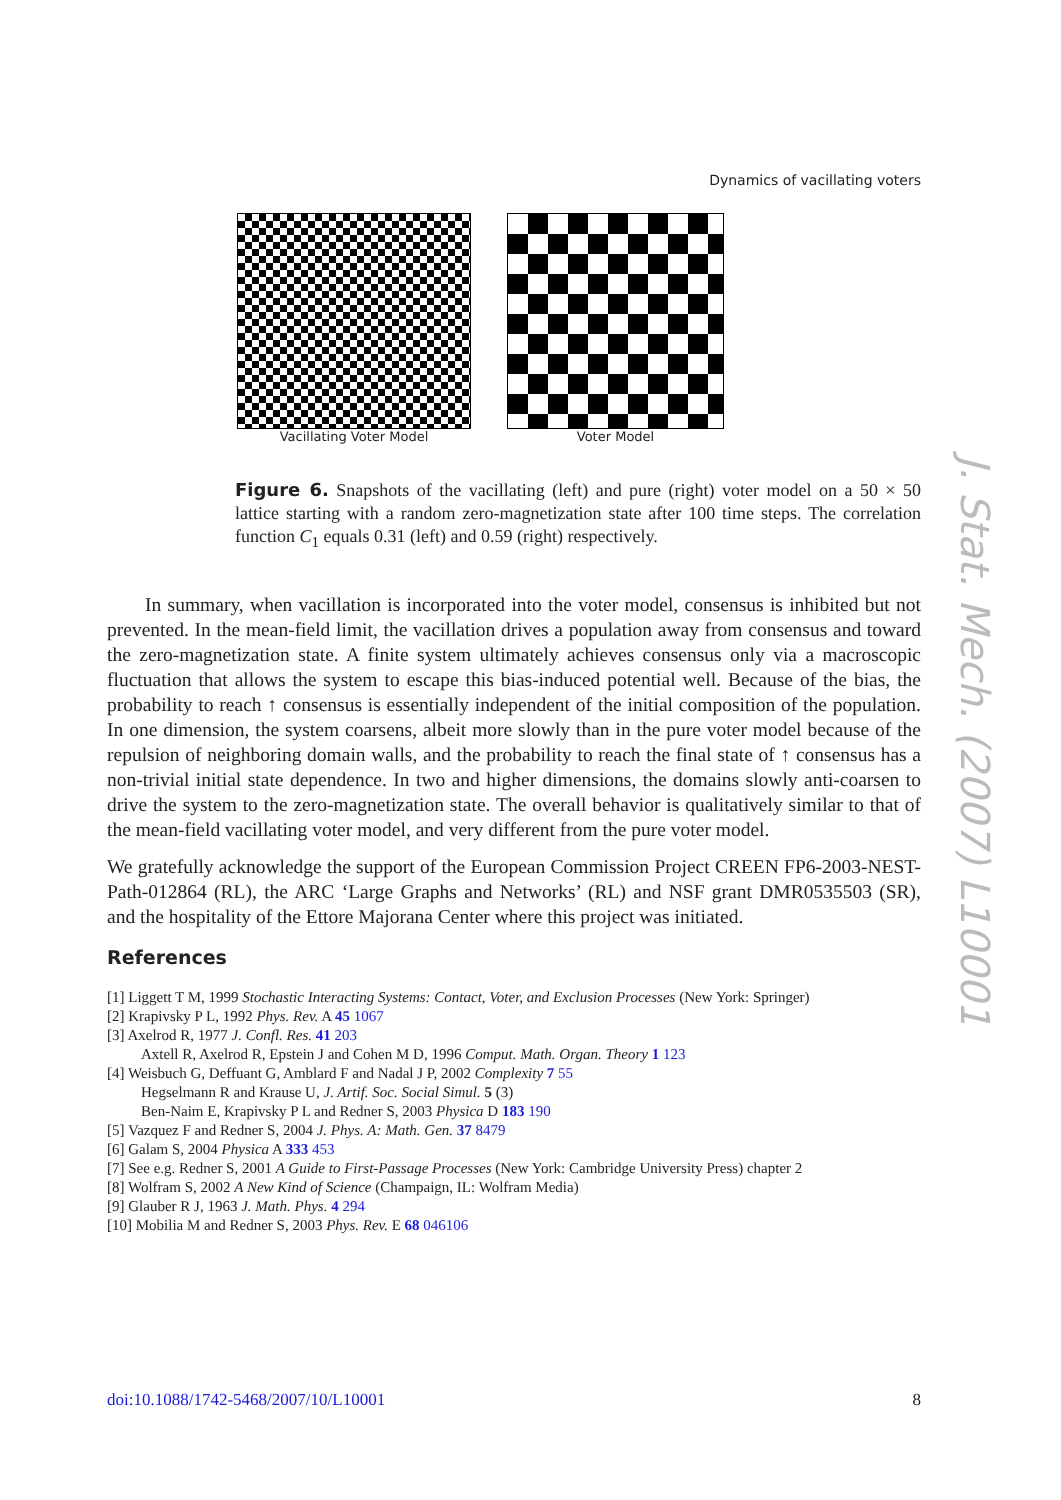Dynamics of vacillating voters
Vacillating Voter Model Voter Model
Figure 6. Snapshots of the vacillating (left) and pure (right) voter model on a 50 × 50 lattice starting with a random zero-magnetization state after 100 time steps. The correlation function C<sub>1</sub> equals 0.31 (left) and 0.59 (right) respectively.
In summary, when vacillation is incorporated into the voter model, consensus is inhibited but not prevented. In the mean-field limit, the vacillation drives a population away from consensus and toward the zero-magnetization state. A finite system ultimately achieves consensus only via a macroscopic fluctuation that allows the system to escape this bias-induced potential well. Because of the bias, the probability to reach ↑ consensus is essentially independent of the initial composition of the population. In one dimension, the system coarsens, albeit more slowly than in the pure voter model because of the repulsion of neighboring domain walls, and the probability to reach the final state of ↑ consensus has a non-trivial initial state dependence. In two and higher dimensions, the domains slowly anti-coarsen to drive the system to the zero-magnetization state. The overall behavior is qualitatively similar to that of the mean-field vacillating voter model, and very different from the pure voter model.
We gratefully acknowledge the support of the European Commission Project CREEN FP6-2003-NEST-Path-012864 (RL), the ARC ‘Large Graphs and Networks’ (RL) and NSF grant DMR0535503 (SR), and the hospitality of the Ettore Majorana Center where this project was initiated.
References
[1] Liggett T M, 1999 Stochastic Interacting Systems: Contact, Voter, and Exclusion Processes (New York: Springer)
[2] Krapivsky P L, 1992 Phys. Rev. A 45 1067
[3] Axelrod R, 1977 J. Confl. Res. 41 203
Axtell R, Axelrod R, Epstein J and Cohen M D, 1996 Comput. Math. Organ. Theory 1 123
[4] Weisbuch G, Deffuant G, Amblard F and Nadal J P, 2002 Complexity 7 55
Hegselmann R and Krause U, J. Artif. Soc. Social Simul. 5 (3)
Ben-Naim E, Krapivsky P L and Redner S, 2003 Physica D 183 190
[5] Vazquez F and Redner S, 2004 J. Phys. A: Math. Gen. 37 8479
[6] Galam S, 2004 Physica A 333 453
[7] See e.g. Redner S, 2001 A Guide to First-Passage Processes (New York: Cambridge University Press) chapter 2
[8] Wolfram S, 2002 A New Kind of Science (Champaign, IL: Wolfram Media)
[9] Glauber R J, 1963 J. Math. Phys. 4 294
[10] Mobilia M and Redner S, 2003 Phys. Rev. E 68 046106
J. Stat. Mech. (2007) L10001
doi:10.1088/1742-5468/2007/10/L10001 8